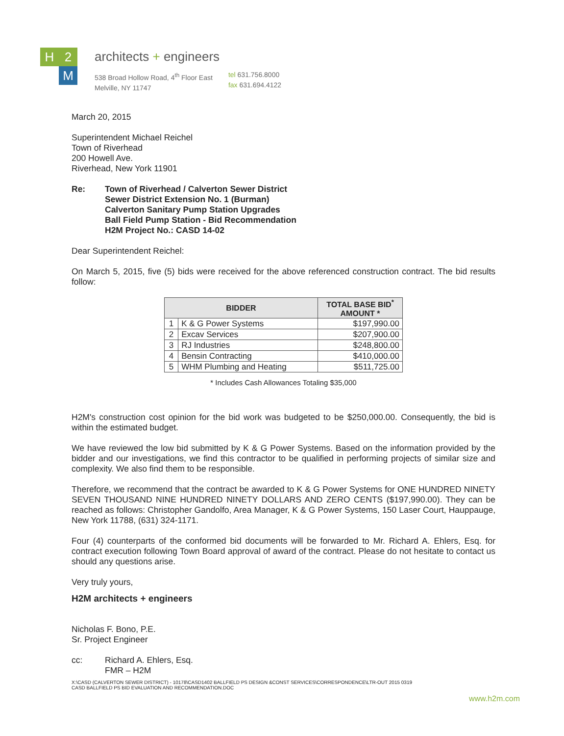H 2
M
architects + engineers
538 Broad Hollow Road, 4<sup>th</sup> Floor East
Melville, NY 11747
tel 631.756.8000
fax 631.694.4122
March 20, 2015
Superintendent Michael Reichel
Town of Riverhead
200 Howell Ave.
Riverhead, New York 11901
Re: Town of Riverhead / Calverton Sewer District
Sewer District Extension No. 1 (Burman)
Calverton Sanitary Pump Station Upgrades
Ball Field Pump Station - Bid Recommendation
H2M Project No.: CASD 14-02
Dear Superintendent Reichel:
On March 5, 2015, five (5) bids were received for the above referenced construction contract. The bid results follow:
| BIDDER | | TOTAL BASE BID<sup>*</sup> AMOUNT * |
| --- | --- | --- |
| 1 | K & G Power Systems | $197,990.00 |
| 2 | Excav Services | $207,900.00 |
| 3 | RJ Industries | $248,800.00 |
| 4 | Bensin Contracting | $410,000.00 |
| 5 | WHM Plumbing and Heating | $511,725.00 |
* Includes Cash Allowances Totaling $35,000
H2M's construction cost opinion for the bid work was budgeted to be $250,000.00. Consequently, the bid is within the estimated budget.
We have reviewed the low bid submitted by K & G Power Systems. Based on the information provided by the bidder and our investigations, we find this contractor to be qualified in performing projects of similar size and complexity. We also find them to be responsible.
Therefore, we recommend that the contract be awarded to K & G Power Systems for ONE HUNDRED NINETY SEVEN THOUSAND NINE HUNDRED NINETY DOLLARS AND ZERO CENTS ($197,990.00). They can be reached as follows: Christopher Gandolfo, Area Manager, K & G Power Systems, 150 Laser Court, Hauppauge, New York 11788, (631) 324-1171.
Four (4) counterparts of the conformed bid documents will be forwarded to Mr. Richard A. Ehlers, Esq. for contract execution following Town Board approval of award of the contract. Please do not hesitate to contact us should any questions arise.
Very truly yours,
H2M architects + engineers
Nicholas F. Bono, P.E.
Sr. Project Engineer
cc: Richard A. Ehlers, Esq.
FMR – H2M
X:\CASD (CALVERTON SEWER DISTRICT) - 10178\CASD1402 BALLFIELD PS DESIGN &CONST SERVICES\CORRESPONDENCE\LTR-OUT 2015 0319
CASD BALLFIELD PS BID EVALUATION AND RECOMMENDATION.DOC
www.h2m.com